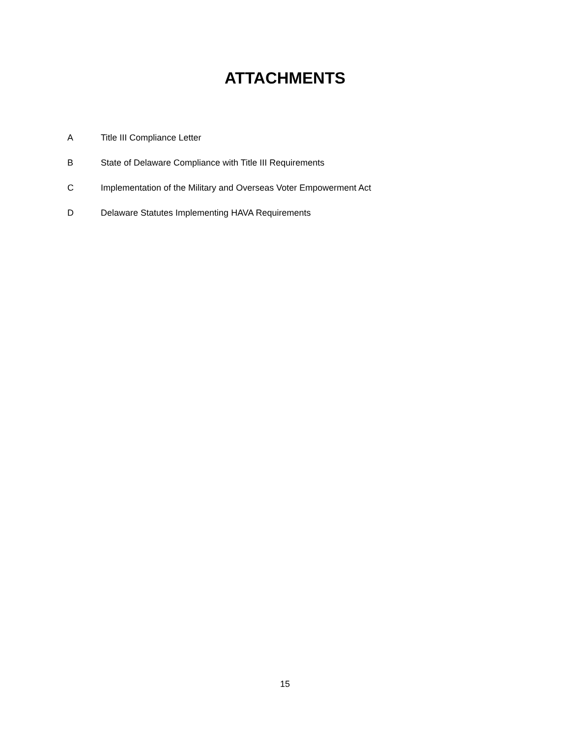ATTACHMENTS
A Title III Compliance Letter
B State of Delaware Compliance with Title III Requirements
C Implementation of the Military and Overseas Voter Empowerment Act
D Delaware Statutes Implementing HAVA Requirements
15